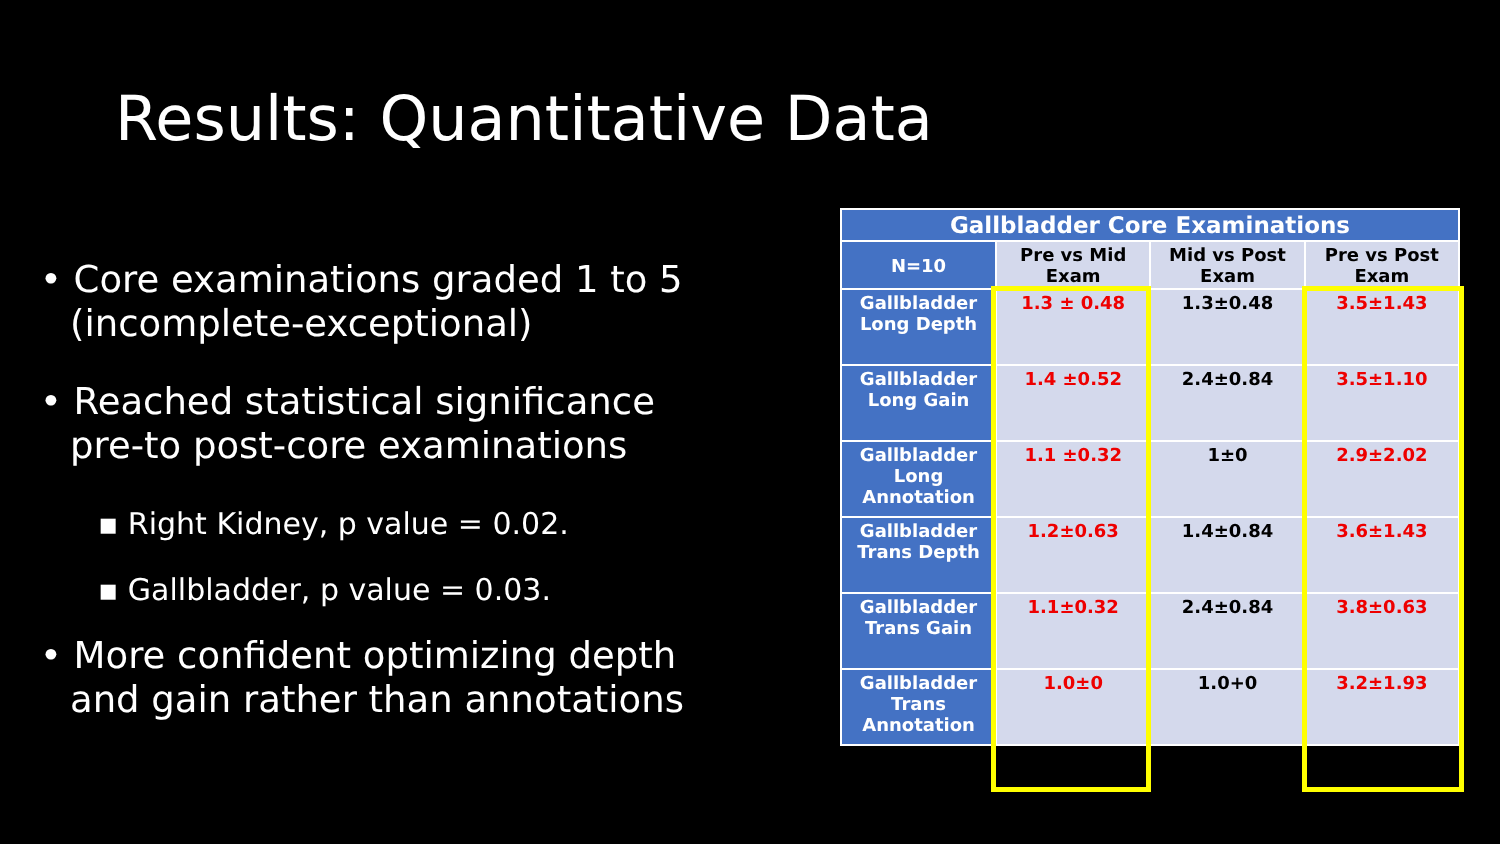Results: Quantitative Data
• Core examinations graded 1 to 5 (incomplete-exceptional)
• Reached statistical significance pre-to post-core examinations
▪ Right Kidney, p value = 0.02.
▪ Gallbladder, p value = 0.03.
• More confident optimizing depth and gain rather than annotations
| Gallbladder Core Examinations | | | |
| --- | --- | --- | --- |
| N=10 | Pre vs Mid Exam | Mid vs Post Exam | Pre vs Post Exam |
| Gallbladder Long Depth | 1.3 ± 0.48 | 1.3±0.48 | 3.5±1.43 |
| Gallbladder Long Gain | 1.4 ±0.52 | 2.4±0.84 | 3.5±1.10 |
| Gallbladder Long Annotation | 1.1 ±0.32 | 1±0 | 2.9±2.02 |
| Gallbladder Trans Depth | 1.2±0.63 | 1.4±0.84 | 3.6±1.43 |
| Gallbladder Trans Gain | 1.1±0.32 | 2.4±0.84 | 3.8±0.63 |
| Gallbladder Trans Annotation | 1.0±0 | 1.0+0 | 3.2±1.93 |